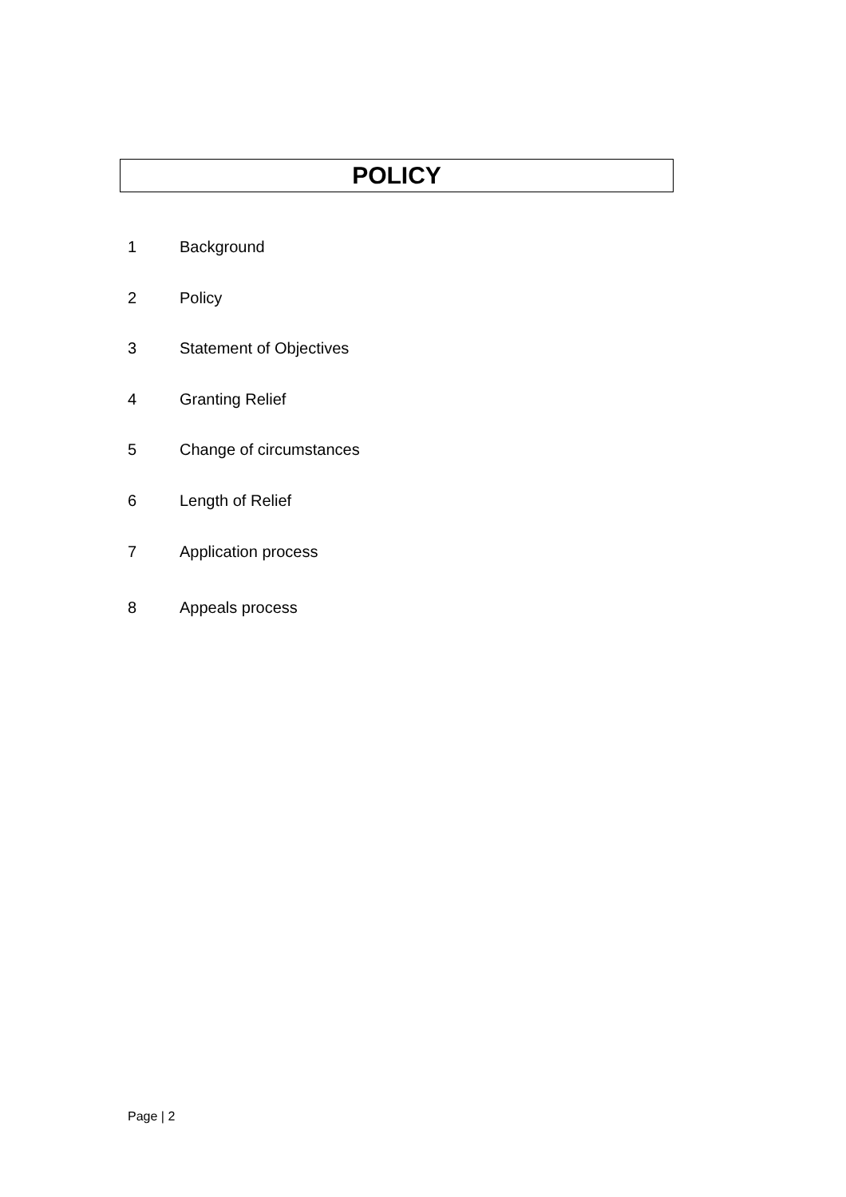POLICY
1 Background
2 Policy
3 Statement of Objectives
4 Granting Relief
5 Change of circumstances
6 Length of Relief
7 Application process
8 Appeals process
Page | 2